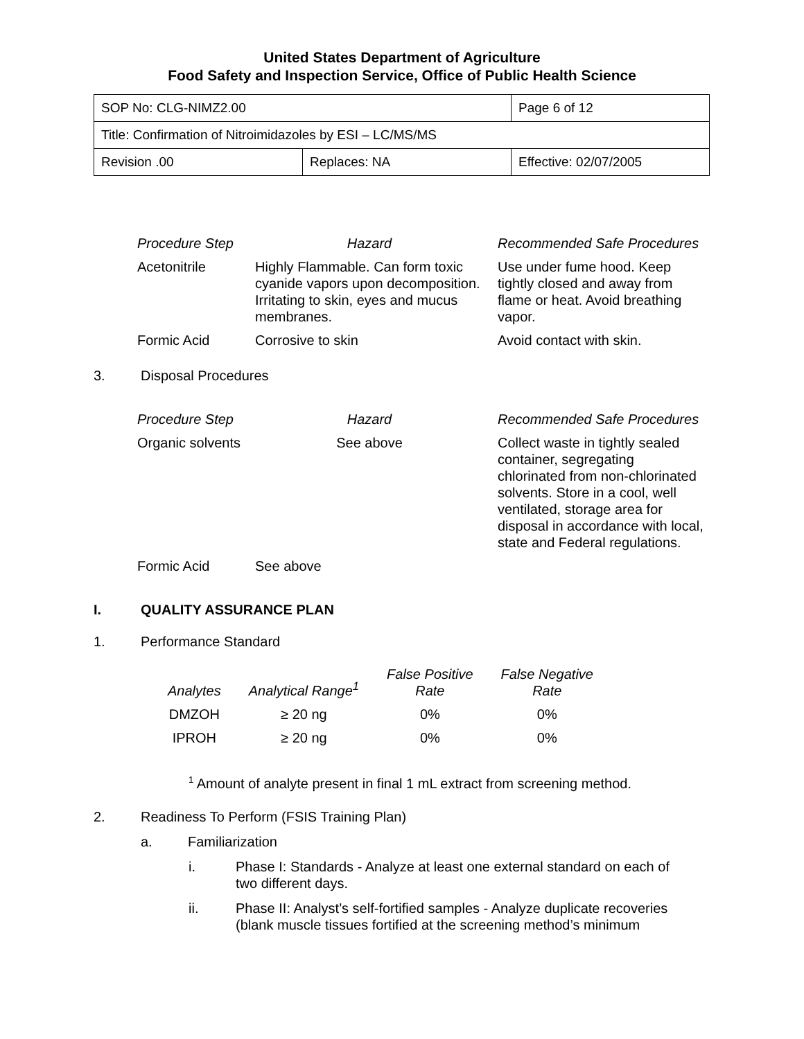United States Department of Agriculture
Food Safety and Inspection Service, Office of Public Health Science
| SOP No: CLG-NIMZ2.00 | | Page 6 of 12 |
| Title: Confirmation of Nitroimidazoles by ESI – LC/MS/MS | | |
| Revision .00 | Replaces: NA | Effective: 02/07/2005 |
| Procedure Step | Hazard | Recommended Safe Procedures |
| --- | --- | --- |
| Acetonitrile | Highly Flammable. Can form toxic cyanide vapors upon decomposition. Irritating to skin, eyes and mucus membranes. | Use under fume hood. Keep tightly closed and away from flame or heat. Avoid breathing vapor. |
| Formic Acid | Corrosive to skin | Avoid contact with skin. |
3. Disposal Procedures
| Procedure Step | Hazard | Recommended Safe Procedures |
| --- | --- | --- |
| Organic solvents | See above | Collect waste in tightly sealed container, segregating chlorinated from non-chlorinated solvents. Store in a cool, well ventilated, storage area for disposal in accordance with local, state and Federal regulations. |
| Formic Acid | See above | |
I. QUALITY ASSURANCE PLAN
1. Performance Standard
| Analytes | Analytical Range<sup>1</sup> | False Positive Rate | False Negative Rate |
| --- | --- | --- | --- |
| DMZOH | ≥ 20 ng | 0% | 0% |
| IPROH | ≥ 20 ng | 0% | 0% |
<sup>1</sup> Amount of analyte present in final 1 mL extract from screening method.
2. Readiness To Perform (FSIS Training Plan)
a. Familiarization
i. Phase I: Standards - Analyze at least one external standard on each of two different days.
ii. Phase II: Analyst’s self-fortified samples - Analyze duplicate recoveries (blank muscle tissues fortified at the screening method’s minimum